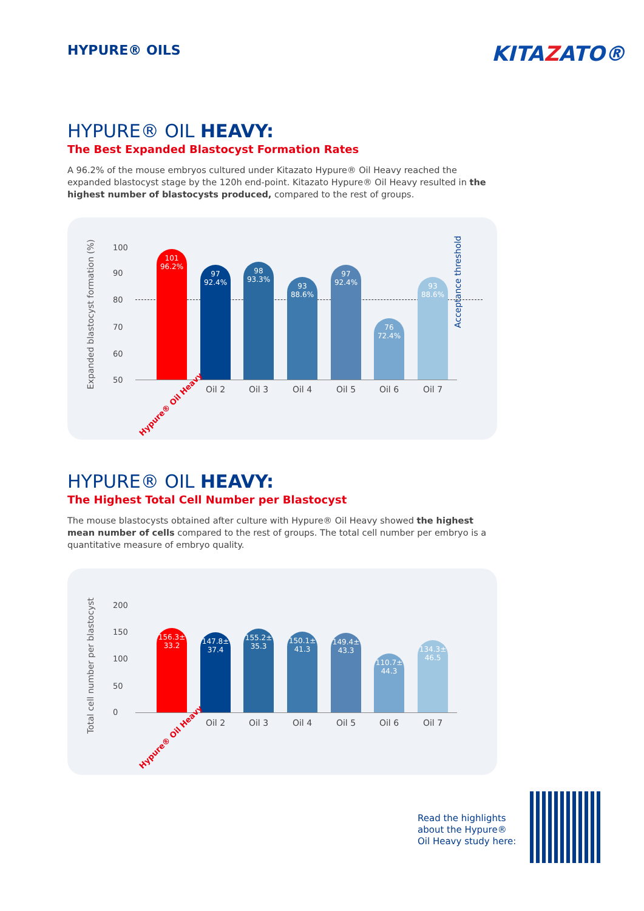HYPURE® OILS KITAZATO®
HYPURE® OIL HEAVY:
The Best Expanded Blastocyst Formation Rates
A 96.2% of the mouse embryos cultured under Kitazato Hypure® Oil Heavy reached the expanded blastocyst stage by the 120h end-point. Kitazato Hypure® Oil Heavy resulted in the highest number of blastocysts produced, compared to the rest of groups.
Expanded blastocyst formation (%)
100
90
80
70
60
50
Acceptance threshold
101
96.2%
97
92.4%
98
93.3%
93
88.6%
97
92.4%
76
72.4%
93
88.6%
Hypure® Oil Heavy
Oil 2 Oil 3 Oil 4 Oil 5 Oil 6 Oil 7
HYPURE® OIL HEAVY:
The Highest Total Cell Number per Blastocyst
The mouse blastocysts obtained after culture with Hypure® Oil Heavy showed the highest mean number of cells compared to the rest of groups. The total cell number per embryo is a quantitative measure of embryo quality.
Total cell number per blastocyst
200
150
100
50
0
156.3±
33.2
147.8±
37.4
155.2±
35.3
150.1±
41.3
149.4±
43.3
110.7±
44.3
134.3±
46.5
Hypure® Oil Heavy
Oil 2 Oil 3 Oil 4 Oil 5 Oil 6 Oil 7
Read the highlights about the Hypure® Oil Heavy study here: